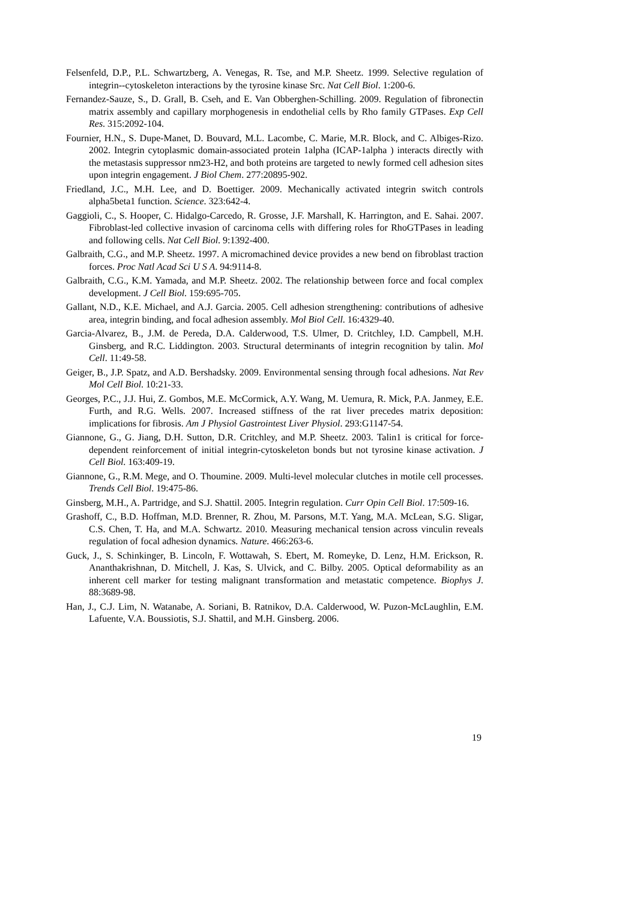Felsenfeld, D.P., P.L. Schwartzberg, A. Venegas, R. Tse, and M.P. Sheetz. 1999. Selective regulation of integrin--cytoskeleton interactions by the tyrosine kinase Src. Nat Cell Biol. 1:200-6.
Fernandez-Sauze, S., D. Grall, B. Cseh, and E. Van Obberghen-Schilling. 2009. Regulation of fibronectin matrix assembly and capillary morphogenesis in endothelial cells by Rho family GTPases. Exp Cell Res. 315:2092-104.
Fournier, H.N., S. Dupe-Manet, D. Bouvard, M.L. Lacombe, C. Marie, M.R. Block, and C. Albiges-Rizo. 2002. Integrin cytoplasmic domain-associated protein 1alpha (ICAP-1alpha ) interacts directly with the metastasis suppressor nm23-H2, and both proteins are targeted to newly formed cell adhesion sites upon integrin engagement. J Biol Chem. 277:20895-902.
Friedland, J.C., M.H. Lee, and D. Boettiger. 2009. Mechanically activated integrin switch controls alpha5beta1 function. Science. 323:642-4.
Gaggioli, C., S. Hooper, C. Hidalgo-Carcedo, R. Grosse, J.F. Marshall, K. Harrington, and E. Sahai. 2007. Fibroblast-led collective invasion of carcinoma cells with differing roles for RhoGTPases in leading and following cells. Nat Cell Biol. 9:1392-400.
Galbraith, C.G., and M.P. Sheetz. 1997. A micromachined device provides a new bend on fibroblast traction forces. Proc Natl Acad Sci U S A. 94:9114-8.
Galbraith, C.G., K.M. Yamada, and M.P. Sheetz. 2002. The relationship between force and focal complex development. J Cell Biol. 159:695-705.
Gallant, N.D., K.E. Michael, and A.J. Garcia. 2005. Cell adhesion strengthening: contributions of adhesive area, integrin binding, and focal adhesion assembly. Mol Biol Cell. 16:4329-40.
Garcia-Alvarez, B., J.M. de Pereda, D.A. Calderwood, T.S. Ulmer, D. Critchley, I.D. Campbell, M.H. Ginsberg, and R.C. Liddington. 2003. Structural determinants of integrin recognition by talin. Mol Cell. 11:49-58.
Geiger, B., J.P. Spatz, and A.D. Bershadsky. 2009. Environmental sensing through focal adhesions. Nat Rev Mol Cell Biol. 10:21-33.
Georges, P.C., J.J. Hui, Z. Gombos, M.E. McCormick, A.Y. Wang, M. Uemura, R. Mick, P.A. Janmey, E.E. Furth, and R.G. Wells. 2007. Increased stiffness of the rat liver precedes matrix deposition: implications for fibrosis. Am J Physiol Gastrointest Liver Physiol. 293:G1147-54.
Giannone, G., G. Jiang, D.H. Sutton, D.R. Critchley, and M.P. Sheetz. 2003. Talin1 is critical for force-dependent reinforcement of initial integrin-cytoskeleton bonds but not tyrosine kinase activation. J Cell Biol. 163:409-19.
Giannone, G., R.M. Mege, and O. Thoumine. 2009. Multi-level molecular clutches in motile cell processes. Trends Cell Biol. 19:475-86.
Ginsberg, M.H., A. Partridge, and S.J. Shattil. 2005. Integrin regulation. Curr Opin Cell Biol. 17:509-16.
Grashoff, C., B.D. Hoffman, M.D. Brenner, R. Zhou, M. Parsons, M.T. Yang, M.A. McLean, S.G. Sligar, C.S. Chen, T. Ha, and M.A. Schwartz. 2010. Measuring mechanical tension across vinculin reveals regulation of focal adhesion dynamics. Nature. 466:263-6.
Guck, J., S. Schinkinger, B. Lincoln, F. Wottawah, S. Ebert, M. Romeyke, D. Lenz, H.M. Erickson, R. Ananthakrishnan, D. Mitchell, J. Kas, S. Ulvick, and C. Bilby. 2005. Optical deformability as an inherent cell marker for testing malignant transformation and metastatic competence. Biophys J. 88:3689-98.
Han, J., C.J. Lim, N. Watanabe, A. Soriani, B. Ratnikov, D.A. Calderwood, W. Puzon-McLaughlin, E.M. Lafuente, V.A. Boussiotis, S.J. Shattil, and M.H. Ginsberg. 2006.
19